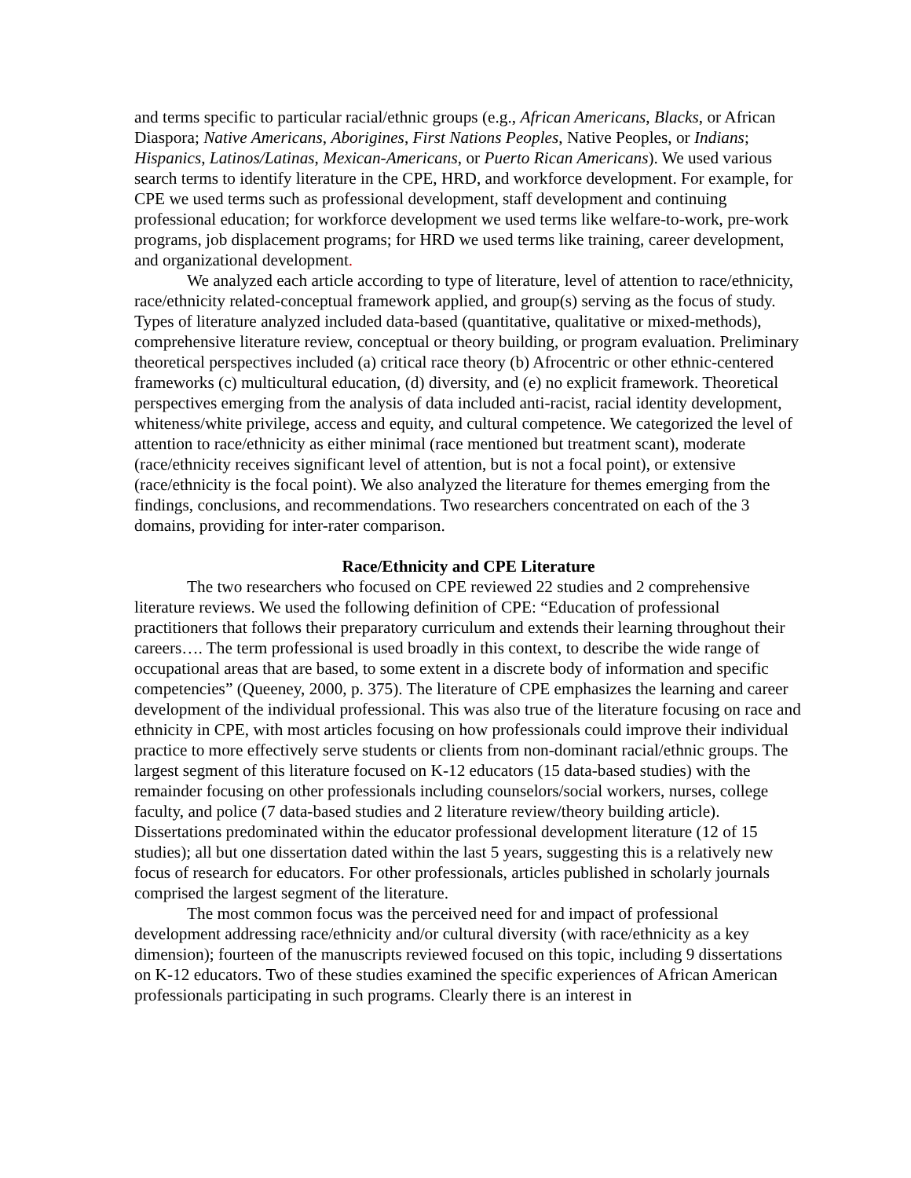and terms specific to particular racial/ethnic groups (e.g., African Americans, Blacks, or African Diaspora; Native Americans, Aborigines, First Nations Peoples, Native Peoples, or Indians; Hispanics, Latinos/Latinas, Mexican-Americans, or Puerto Rican Americans). We used various search terms to identify literature in the CPE, HRD, and workforce development. For example, for CPE we used terms such as professional development, staff development and continuing professional education; for workforce development we used terms like welfare-to-work, pre-work programs, job displacement programs; for HRD we used terms like training, career development, and organizational development.
We analyzed each article according to type of literature, level of attention to race/ethnicity, race/ethnicity related-conceptual framework applied, and group(s) serving as the focus of study. Types of literature analyzed included data-based (quantitative, qualitative or mixed-methods), comprehensive literature review, conceptual or theory building, or program evaluation. Preliminary theoretical perspectives included (a) critical race theory (b) Afrocentric or other ethnic-centered frameworks (c) multicultural education, (d) diversity, and (e) no explicit framework. Theoretical perspectives emerging from the analysis of data included anti-racist, racial identity development, whiteness/white privilege, access and equity, and cultural competence. We categorized the level of attention to race/ethnicity as either minimal (race mentioned but treatment scant), moderate (race/ethnicity receives significant level of attention, but is not a focal point), or extensive (race/ethnicity is the focal point). We also analyzed the literature for themes emerging from the findings, conclusions, and recommendations. Two researchers concentrated on each of the 3 domains, providing for inter-rater comparison.
Race/Ethnicity and CPE Literature
The two researchers who focused on CPE reviewed 22 studies and 2 comprehensive literature reviews. We used the following definition of CPE: “Education of professional practitioners that follows their preparatory curriculum and extends their learning throughout their careers…. The term professional is used broadly in this context, to describe the wide range of occupational areas that are based, to some extent in a discrete body of information and specific competencies” (Queeney, 2000, p. 375). The literature of CPE emphasizes the learning and career development of the individual professional. This was also true of the literature focusing on race and ethnicity in CPE, with most articles focusing on how professionals could improve their individual practice to more effectively serve students or clients from non-dominant racial/ethnic groups. The largest segment of this literature focused on K-12 educators (15 data-based studies) with the remainder focusing on other professionals including counselors/social workers, nurses, college faculty, and police (7 data-based studies and 2 literature review/theory building article). Dissertations predominated within the educator professional development literature (12 of 15 studies); all but one dissertation dated within the last 5 years, suggesting this is a relatively new focus of research for educators. For other professionals, articles published in scholarly journals comprised the largest segment of the literature.
The most common focus was the perceived need for and impact of professional development addressing race/ethnicity and/or cultural diversity (with race/ethnicity as a key dimension); fourteen of the manuscripts reviewed focused on this topic, including 9 dissertations on K-12 educators. Two of these studies examined the specific experiences of African American professionals participating in such programs. Clearly there is an interest in